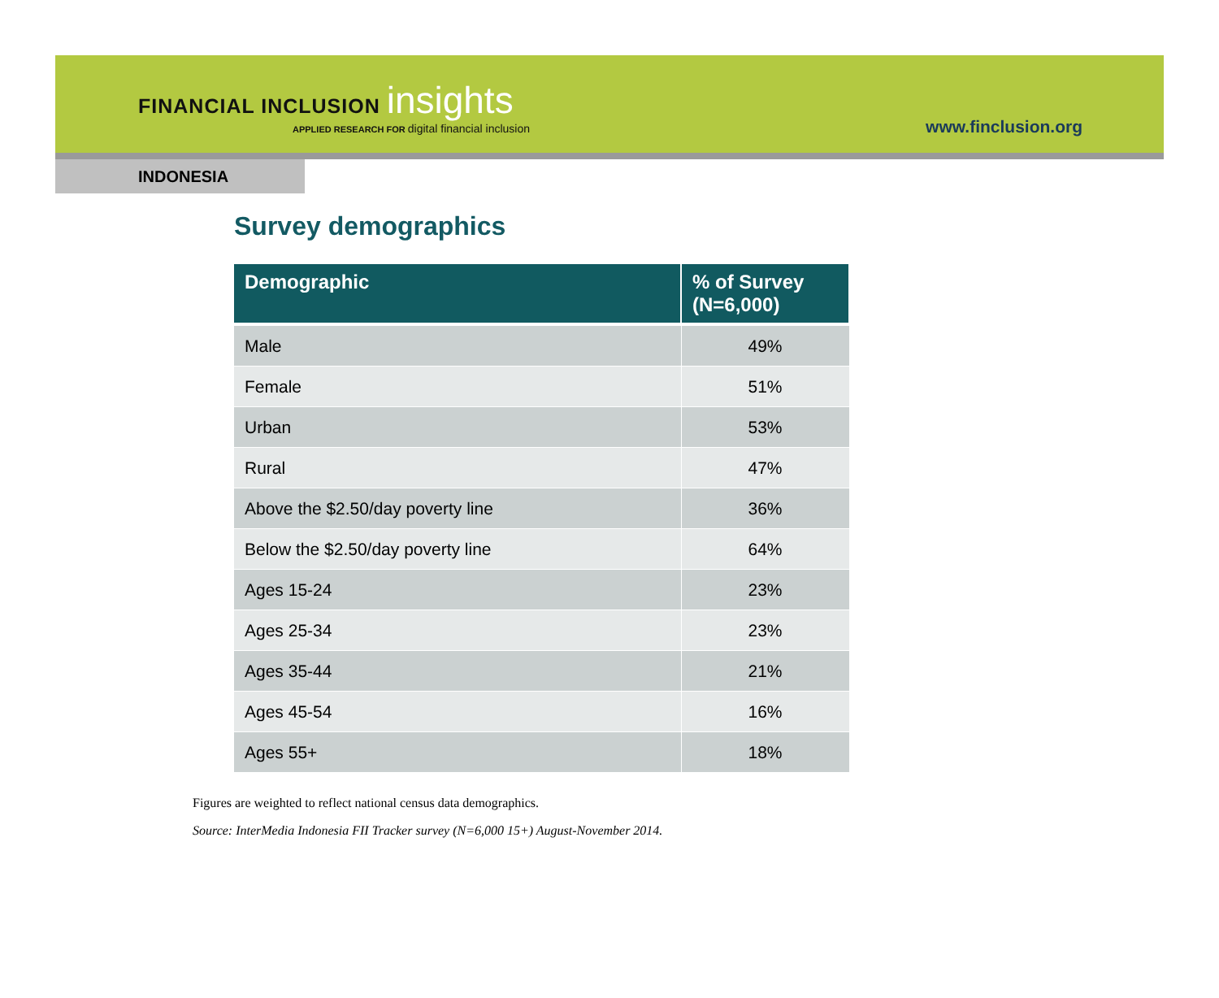FINANCIAL INCLUSION insights
APPLIED RESEARCH FOR digital financial inclusion
www.finclusion.org
INDONESIA
Survey demographics
| Demographic | % of Survey (N=6,000) |
| --- | --- |
| Male | 49% |
| Female | 51% |
| Urban | 53% |
| Rural | 47% |
| Above the $2.50/day poverty line | 36% |
| Below the $2.50/day poverty line | 64% |
| Ages 15-24 | 23% |
| Ages 25-34 | 23% |
| Ages 35-44 | 21% |
| Ages 45-54 | 16% |
| Ages 55+ | 18% |
Figures are weighted to reflect national census data demographics.
Source: InterMedia Indonesia FII Tracker survey (N=6,000 15+) August-November 2014.